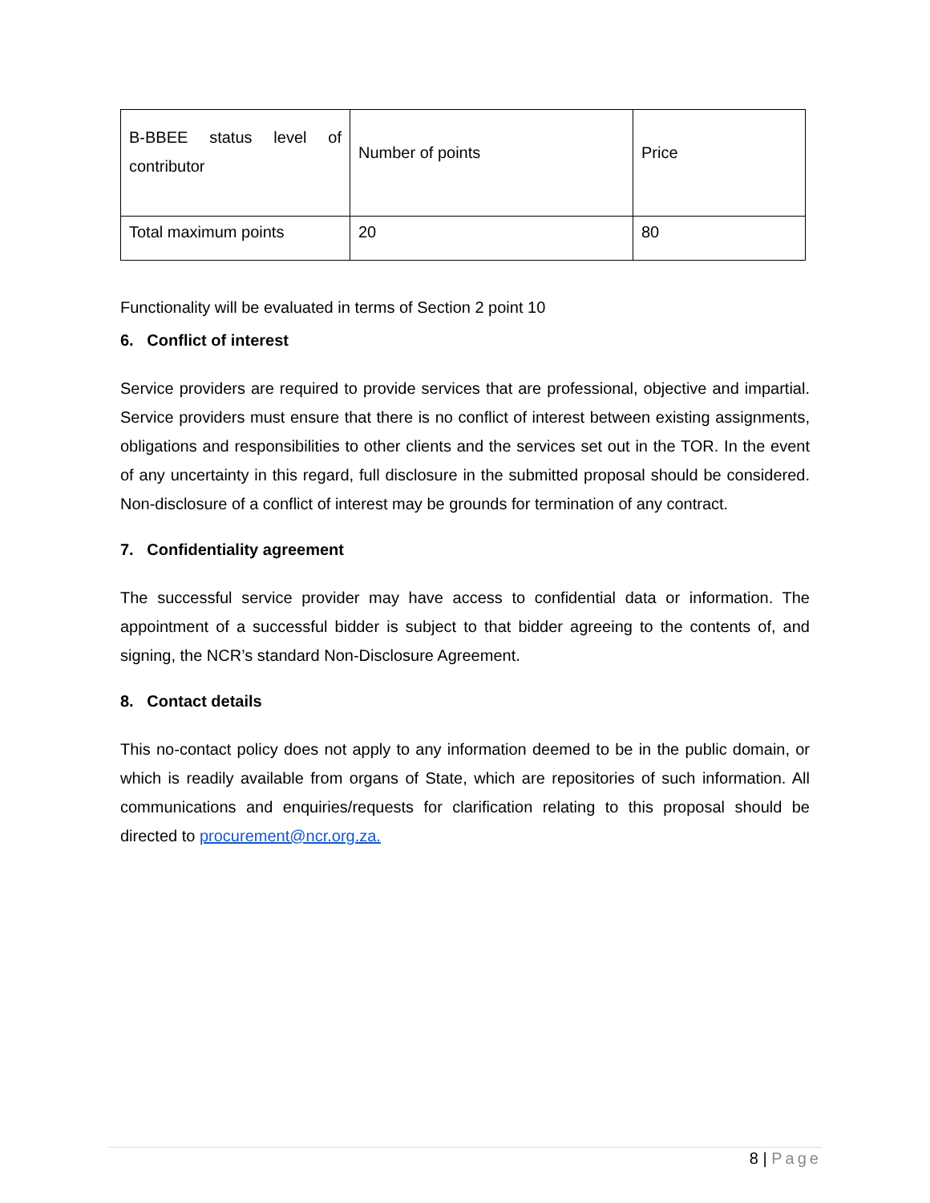| B-BBEE status level of contributor | Number of points | Price |
| Total maximum points | 20 | 80 |
Functionality will be evaluated in terms of Section 2 point 10
6. Conflict of interest
Service providers are required to provide services that are professional, objective and impartial. Service providers must ensure that there is no conflict of interest between existing assignments, obligations and responsibilities to other clients and the services set out in the TOR. In the event of any uncertainty in this regard, full disclosure in the submitted proposal should be considered. Non-disclosure of a conflict of interest may be grounds for termination of any contract.
7. Confidentiality agreement
The successful service provider may have access to confidential data or information. The appointment of a successful bidder is subject to that bidder agreeing to the contents of, and signing, the NCR’s standard Non-Disclosure Agreement.
8. Contact details
This no-contact policy does not apply to any information deemed to be in the public domain, or which is readily available from organs of State, which are repositories of such information. All communications and enquiries/requests for clarification relating to this proposal should be directed to procurement@ncr.org.za.
8 | Page